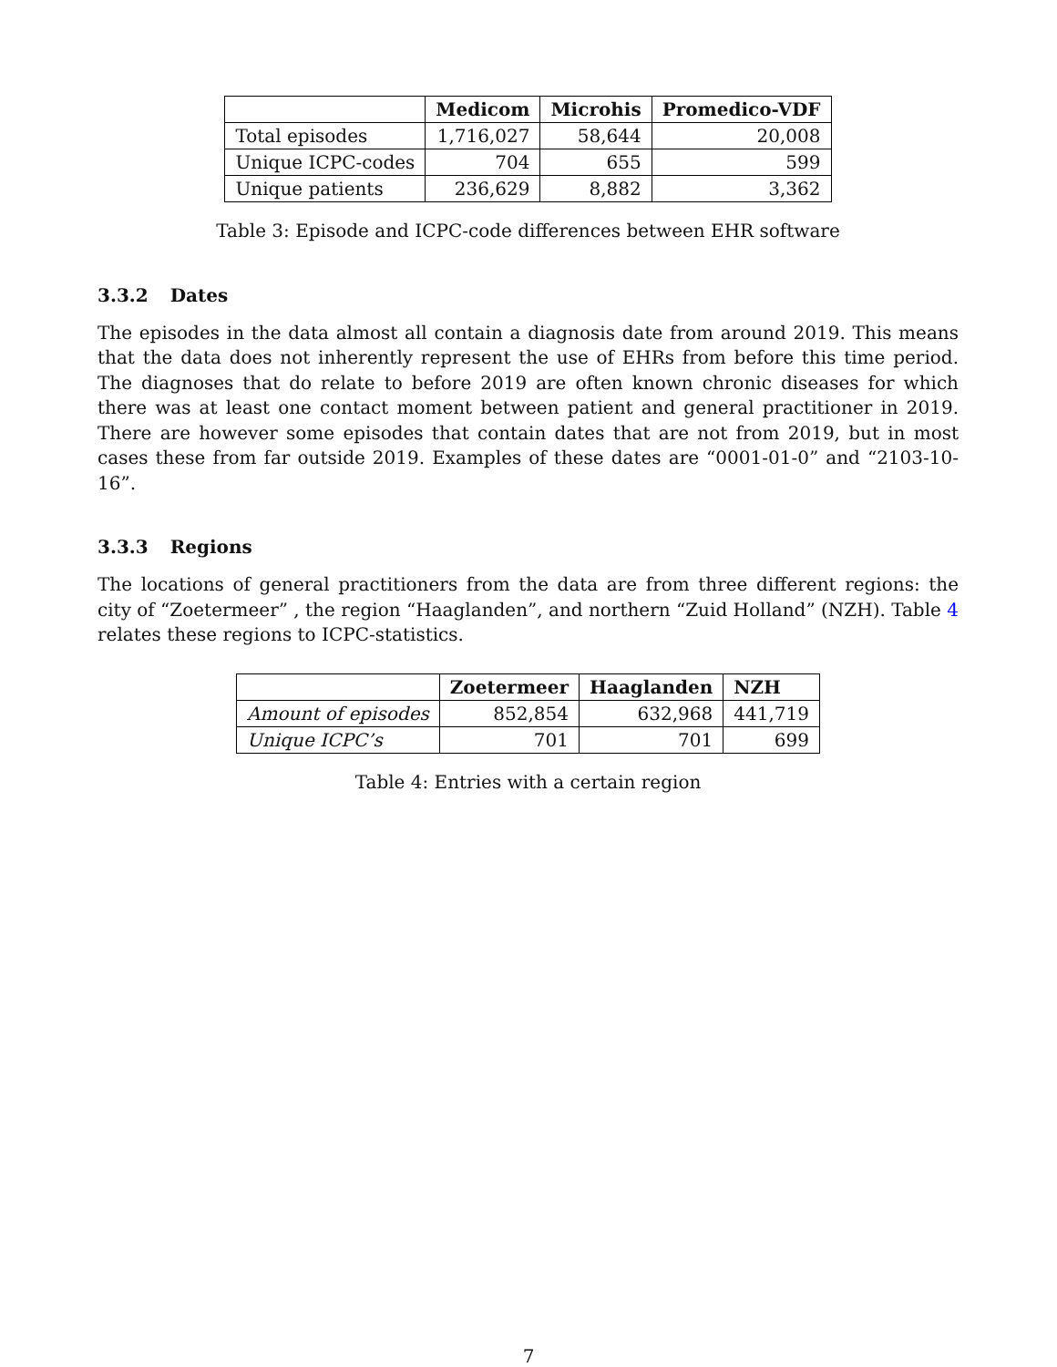| | Medicom | Microhis | Promedico-VDF |
| --- | --- | --- | --- |
| Total episodes | 1,716,027 | 58,644 | 20,008 |
| Unique ICPC-codes | 704 | 655 | 599 |
| Unique patients | 236,629 | 8,882 | 3,362 |
Table 3: Episode and ICPC-code differences between EHR software
3.3.2 Dates
The episodes in the data almost all contain a diagnosis date from around 2019. This means that the data does not inherently represent the use of EHRs from before this time period. The diagnoses that do relate to before 2019 are often known chronic diseases for which there was at least one contact moment between patient and general practitioner in 2019. There are however some episodes that contain dates that are not from 2019, but in most cases these from far outside 2019. Examples of these dates are “0001-01-0” and “2103-10-16”.
3.3.3 Regions
The locations of general practitioners from the data are from three different regions: the city of “Zoetermeer” , the region “Haaglanden”, and northern “Zuid Holland” (NZH). Table 4 relates these regions to ICPC-statistics.
| | Zoetermeer | Haaglanden | NZH |
| --- | --- | --- | --- |
| Amount of episodes | 852,854 | 632,968 | 441,719 |
| Unique ICPC’s | 701 | 701 | 699 |
Table 4: Entries with a certain region
7